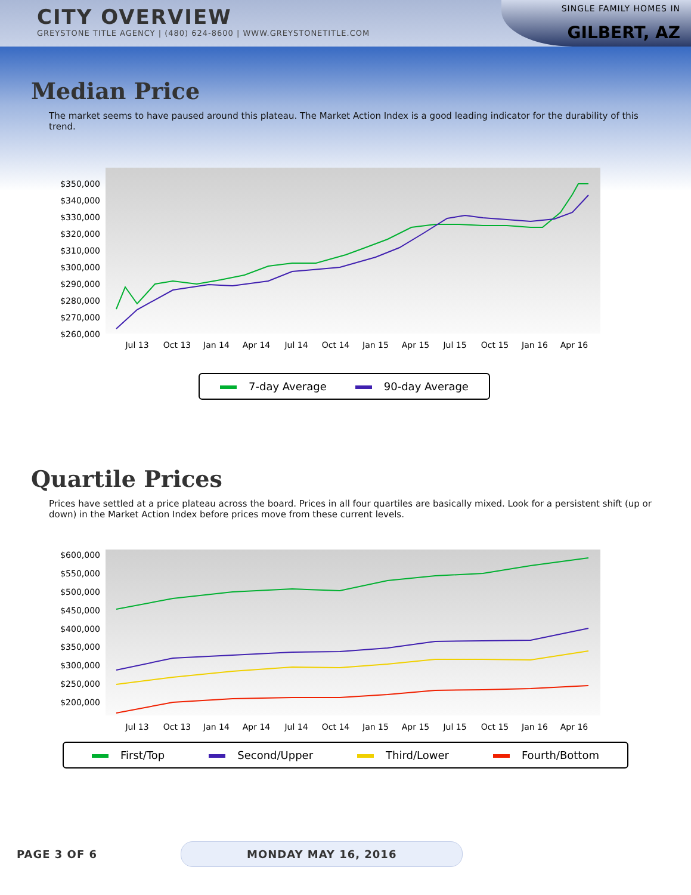CITY OVERVIEW
GREYSTONE TITLE AGENCY | (480) 624-8600 | WWW.GREYSTONETITLE.COM
SINGLE FAMILY HOMES IN
GILBERT, AZ
Median Price
The market seems to have paused around this plateau. The Market Action Index is a good leading indicator for the durability of this trend.
$350,000
$340,000
$330,000
$320,000
$310,000
$300,000
$290,000
$280,000
$270,000
$260,000
Jul 13
Oct 13
Jan 14
Apr 14
Jul 14
Oct 14
Jan 15
Apr 15
Jul 15
Oct 15
Jan 16
Apr 16
7-day Average 90-day Average
Quartile Prices
Prices have settled at a price plateau across the board. Prices in all four quartiles are basically mixed. Look for a persistent shift (up or down) in the Market Action Index before prices move from these current levels.
$600,000
$550,000
$500,000
$450,000
$400,000
$350,000
$300,000
$250,000
$200,000
Jul 13
Oct 13
Jan 14
Apr 14
Jul 14
Oct 14
Jan 15
Apr 15
Jul 15
Oct 15
Jan 16
Apr 16
First/Top Second/Upper Third/Lower Fourth/Bottom
PAGE 3 OF 6 MONDAY MAY 16, 2016